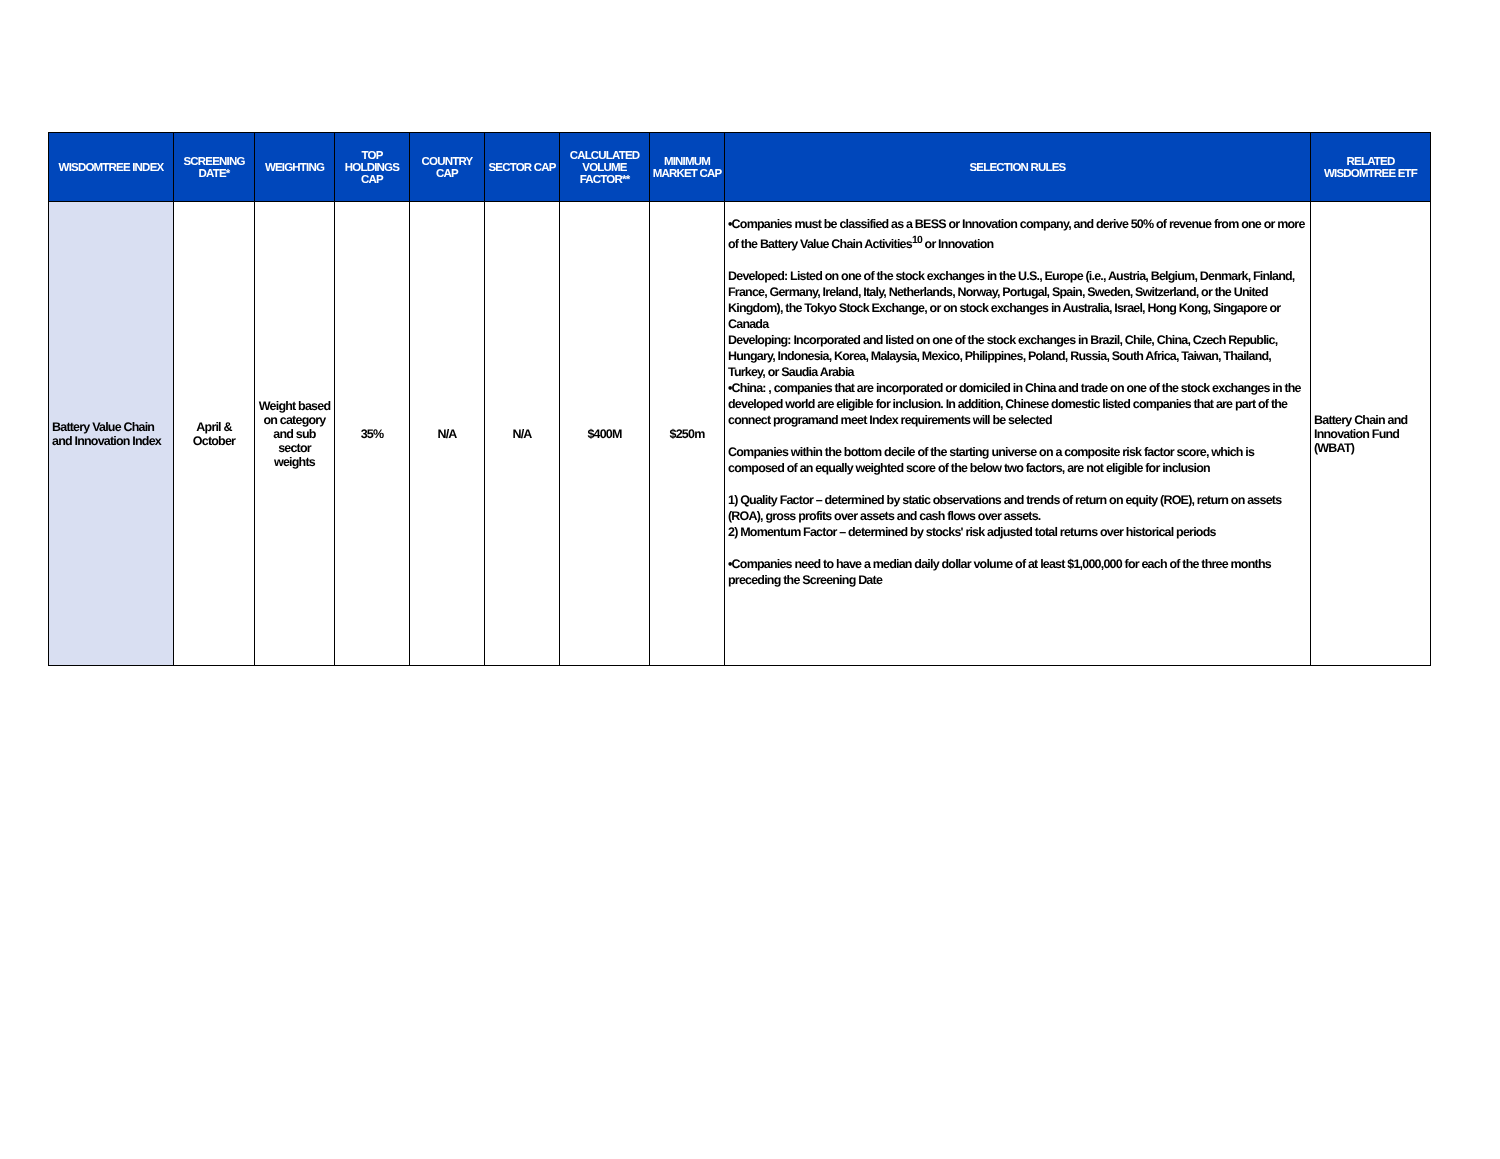| WISDOMTREE INDEX | SCREENING DATE* | WEIGHTING | TOP HOLDINGS CAP | COUNTRY CAP | SECTOR CAP | CALCULATED VOLUME FACTOR** | MINIMUM MARKET CAP | SELECTION RULES | RELATED WISDOMTREE ETF |
| --- | --- | --- | --- | --- | --- | --- | --- | --- | --- |
| Battery Value Chain and Innovation Index | April & October | Weight based on category and sub sector weights | 35% | N/A | N/A | $400M | $250m | •Companies must be classified as a BESS or Innovation company, and derive 50% of revenue from one or more of the Battery Value Chain Activities<sup>10</sup> or Innovation Developed: Listed on one of the stock exchanges in the U.S., Europe (i.e., Austria, Belgium, Denmark, Finland, France, Germany, Ireland, Italy, Netherlands, Norway, Portugal, Spain, Sweden, Switzerland, or the United Kingdom), the Tokyo Stock Exchange, or on stock exchanges in Australia, Israel, Hong Kong, Singapore or Canada Developing: Incorporated and listed on one of the stock exchanges in Brazil, Chile, China, Czech Republic, Hungary, Indonesia, Korea, Malaysia, Mexico, Philippines, Poland, Russia, South Africa, Taiwan, Thailand, Turkey, or Saudia Arabia •China: , companies that are incorporated or domiciled in China and trade on one of the stock exchanges in the developed world are eligible for inclusion. In addition, Chinese domestic listed companies that are part of the connect programand meet Index requirements will be selected Companies within the bottom decile of the starting universe on a composite risk factor score, which is composed of an equally weighted score of the below two factors, are not eligible for inclusion 1) Quality Factor – determined by static observations and trends of return on equity (ROE), return on assets (ROA), gross profits over assets and cash flows over assets. 2) Momentum Factor – determined by stocks' risk adjusted total returns over historical periods •Companies need to have a median daily dollar volume of at least $1,000,000 for each of the three months preceding the Screening Date | Battery Chain and Innovation Fund (WBAT) |